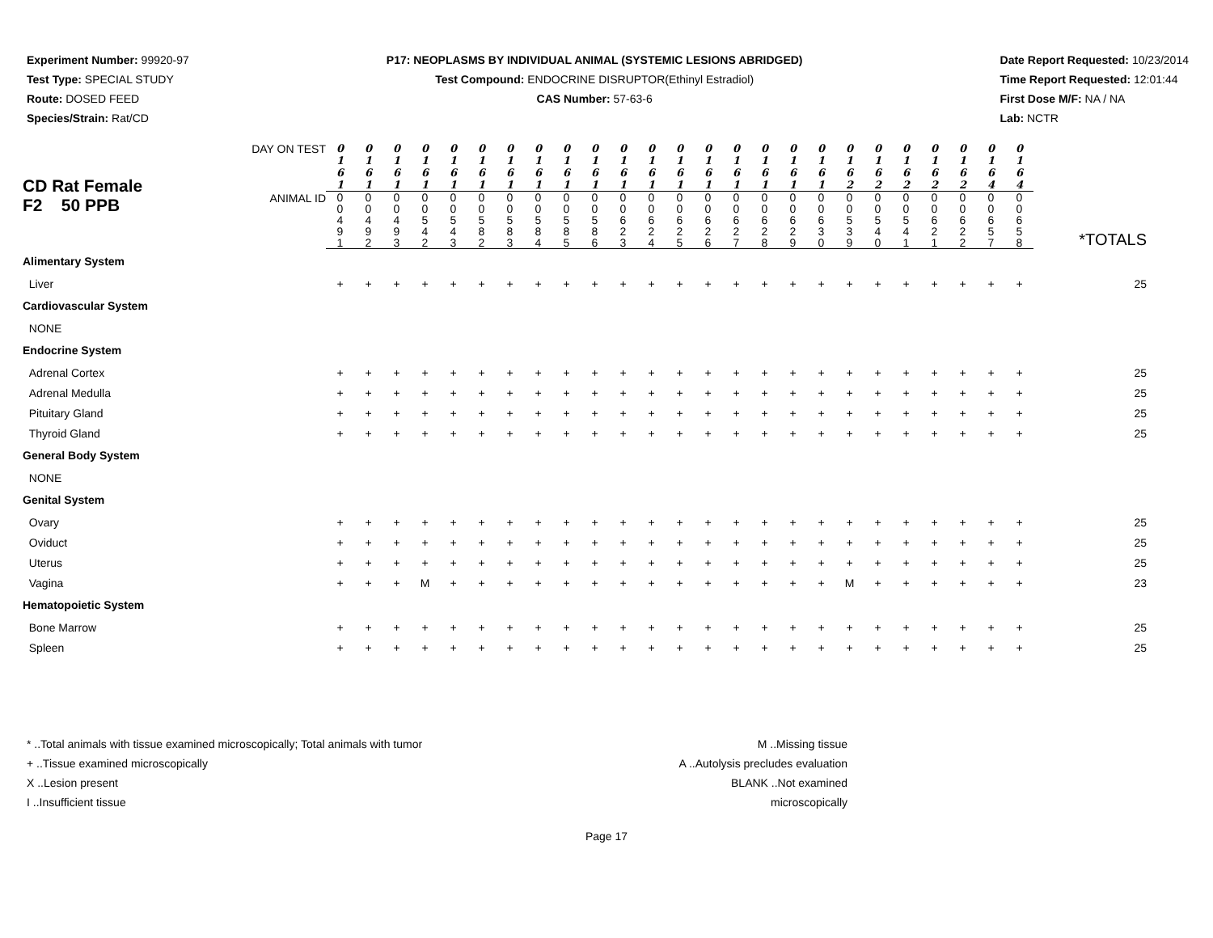Experiment Number: 99920-97
Test Type: SPECIAL STUDY
Route: DOSED FEED
Species/Strain: Rat/CD
P17: NEOPLASMS BY INDIVIDUAL ANIMAL (SYSTEMIC LESIONS ABRIDGED)
Test Compound: ENDOCRINE DISRUPTOR(Ethinyl Estradiol)
CAS Number: 57-63-6
Date Report Requested: 10/23/2014
Time Report Requested: 12:01:44
First Dose M/F: NA / NA
Lab: NCTR
| CD Rat Female F2 50 PPB | DAY ON TEST | 0 1 6 1 | 0 1 6 1 | 0 1 6 1 | 0 1 6 1 | 0 1 6 1 | 0 1 6 1 | 0 1 6 1 | 0 1 6 1 | 0 1 6 1 | 0 1 6 1 | 0 1 6 1 | 0 1 6 1 | 0 1 6 1 | 0 1 6 1 | 0 1 6 1 | 0 1 6 1 | 0 1 6 1 | 0 1 6 1 | 0 1 6 2 | 0 1 6 2 | 0 1 6 2 | 0 1 6 2 | 0 1 6 2 | 0 1 6 4 | 0 1 6 4 | |
| | ANIMAL ID | 0 0 4 9 1 | 0 0 4 9 2 | 0 0 4 9 3 | 0 0 5 4 2 | 0 0 5 4 3 | 0 0 5 8 2 | 0 0 5 8 3 | 0 0 5 8 4 | 0 0 5 8 5 | 0 0 5 8 6 | 0 0 6 2 3 | 0 0 6 2 4 | 0 0 6 2 5 | 0 0 6 2 6 | 0 0 6 2 7 | 0 0 6 2 8 | 0 0 6 2 9 | 0 0 6 3 0 | 0 0 5 3 9 | 0 0 5 4 0 | 0 0 5 4 1 | 0 0 6 2 1 | 0 0 6 2 2 | 0 0 6 5 7 | 0 0 6 5 8 | *TOTALS |
| Alimentary System | | | | | | | | | | | | | | | | | | | | | | | | | | | |
| Liver | | + | + | + | + | + | + | + | + | + | + | + | + | + | + | + | + | + | + | + | + | + | + | + | + | + | 25 |
| Cardiovascular System | | | | | | | | | | | | | | | | | | | | | | | | | | | |
| NONE | | | | | | | | | | | | | | | | | | | | | | | | | | | |
| Endocrine System | | | | | | | | | | | | | | | | | | | | | | | | | | | |
| Adrenal Cortex | | + | + | + | + | + | + | + | + | + | + | + | + | + | + | + | + | + | + | + | + | + | + | + | + | + | 25 |
| Adrenal Medulla | | + | + | + | + | + | + | + | + | + | + | + | + | + | + | + | + | + | + | + | + | + | + | + | + | + | 25 |
| Pituitary Gland | | + | + | + | + | + | + | + | + | + | + | + | + | + | + | + | + | + | + | + | + | + | + | + | + | + | 25 |
| Thyroid Gland | | + | + | + | + | + | + | + | + | + | + | + | + | + | + | + | + | + | + | + | + | + | + | + | + | + | 25 |
| General Body System | | | | | | | | | | | | | | | | | | | | | | | | | | | |
| NONE | | | | | | | | | | | | | | | | | | | | | | | | | | | |
| Genital System | | | | | | | | | | | | | | | | | | | | | | | | | | | |
| Ovary | | + | + | + | + | + | + | + | + | + | + | + | + | + | + | + | + | + | + | + | + | + | + | + | + | + | 25 |
| Oviduct | | + | + | + | + | + | + | + | + | + | + | + | + | + | + | + | + | + | + | + | + | + | + | + | + | + | 25 |
| Uterus | | + | + | + | + | + | + | + | + | + | + | + | + | + | + | + | + | + | + | + | + | + | + | + | + | + | 25 |
| Vagina | | + | + | + | M | + | + | + | + | + | + | + | + | + | + | + | + | + | + | M | + | + | + | + | + | + | 23 |
| Hematopoietic System | | | | | | | | | | | | | | | | | | | | | | | | | | | |
| Bone Marrow | | + | + | + | + | + | + | + | + | + | + | + | + | + | + | + | + | + | + | + | + | + | + | + | + | + | 25 |
| Spleen | | + | + | + | + | + | + | + | + | + | + | + | + | + | + | + | + | + | + | + | + | + | + | + | + | + | 25 |
* ..Total animals with tissue examined microscopically; Total animals with tumor
+ ..Tissue examined microscopically
X ..Lesion present
I ..Insufficient tissue
M ..Missing tissue
A ..Autolysis precludes evaluation
BLANK ..Not examined microscopically
Page 17